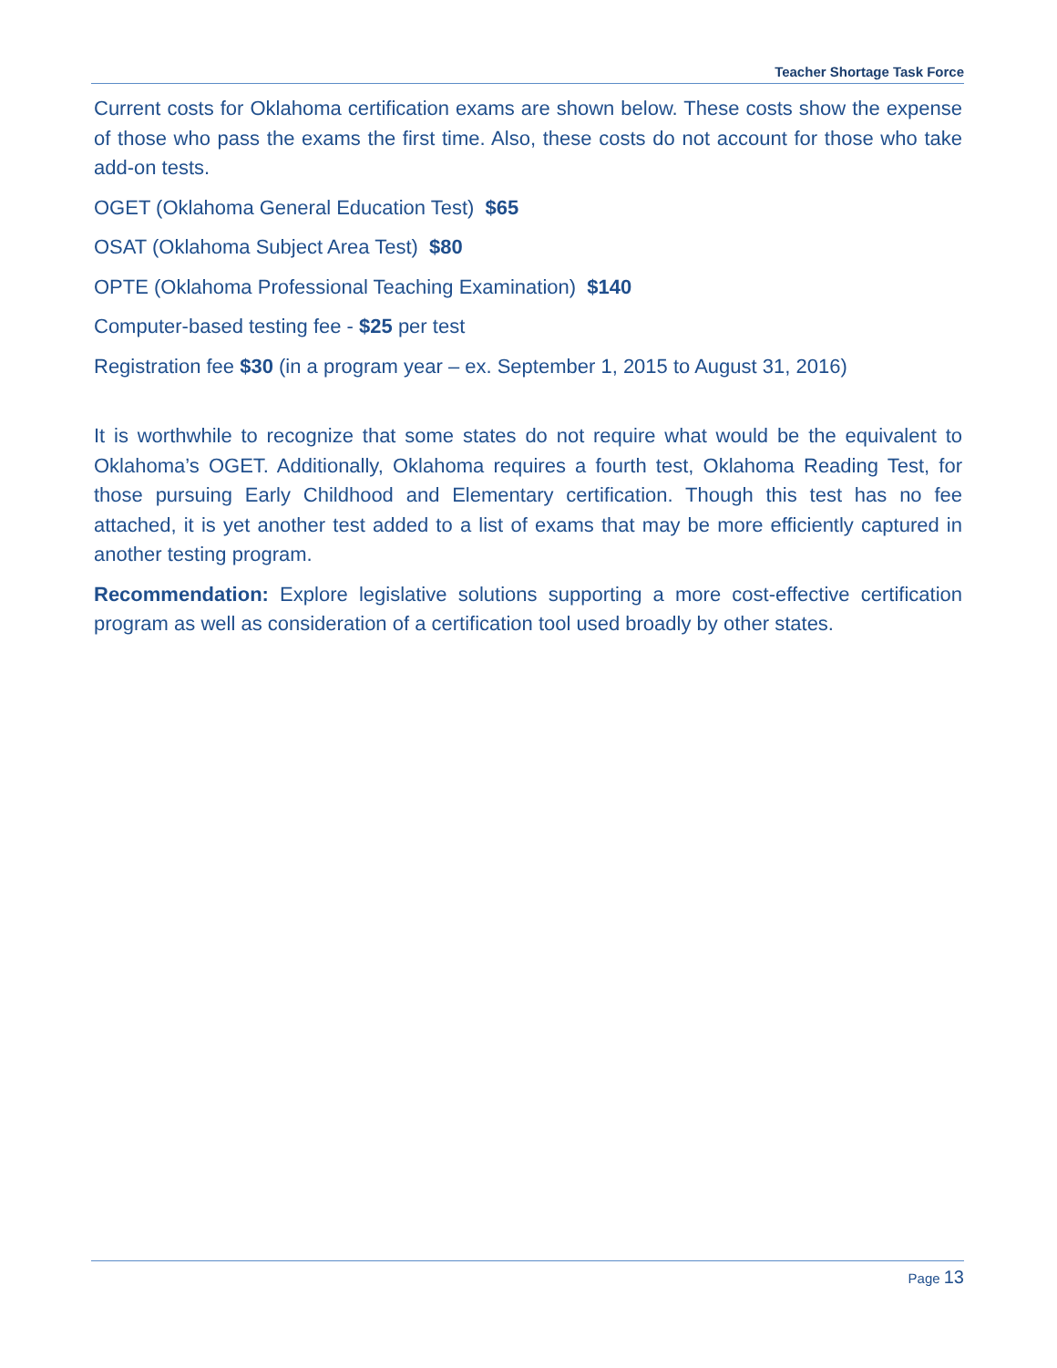Teacher Shortage Task Force
Current costs for Oklahoma certification exams are shown below. These costs show the expense of those who pass the exams the first time. Also, these costs do not account for those who take add-on tests.
OGET (Oklahoma General Education Test) $65
OSAT (Oklahoma Subject Area Test) $80
OPTE (Oklahoma Professional Teaching Examination) $140
Computer-based testing fee - $25 per test
Registration fee $30 (in a program year – ex. September 1, 2015 to August 31, 2016)
It is worthwhile to recognize that some states do not require what would be the equivalent to Oklahoma’s OGET. Additionally, Oklahoma requires a fourth test, Oklahoma Reading Test, for those pursuing Early Childhood and Elementary certification. Though this test has no fee attached, it is yet another test added to a list of exams that may be more efficiently captured in another testing program.
Recommendation: Explore legislative solutions supporting a more cost-effective certification program as well as consideration of a certification tool used broadly by other states.
Page 13